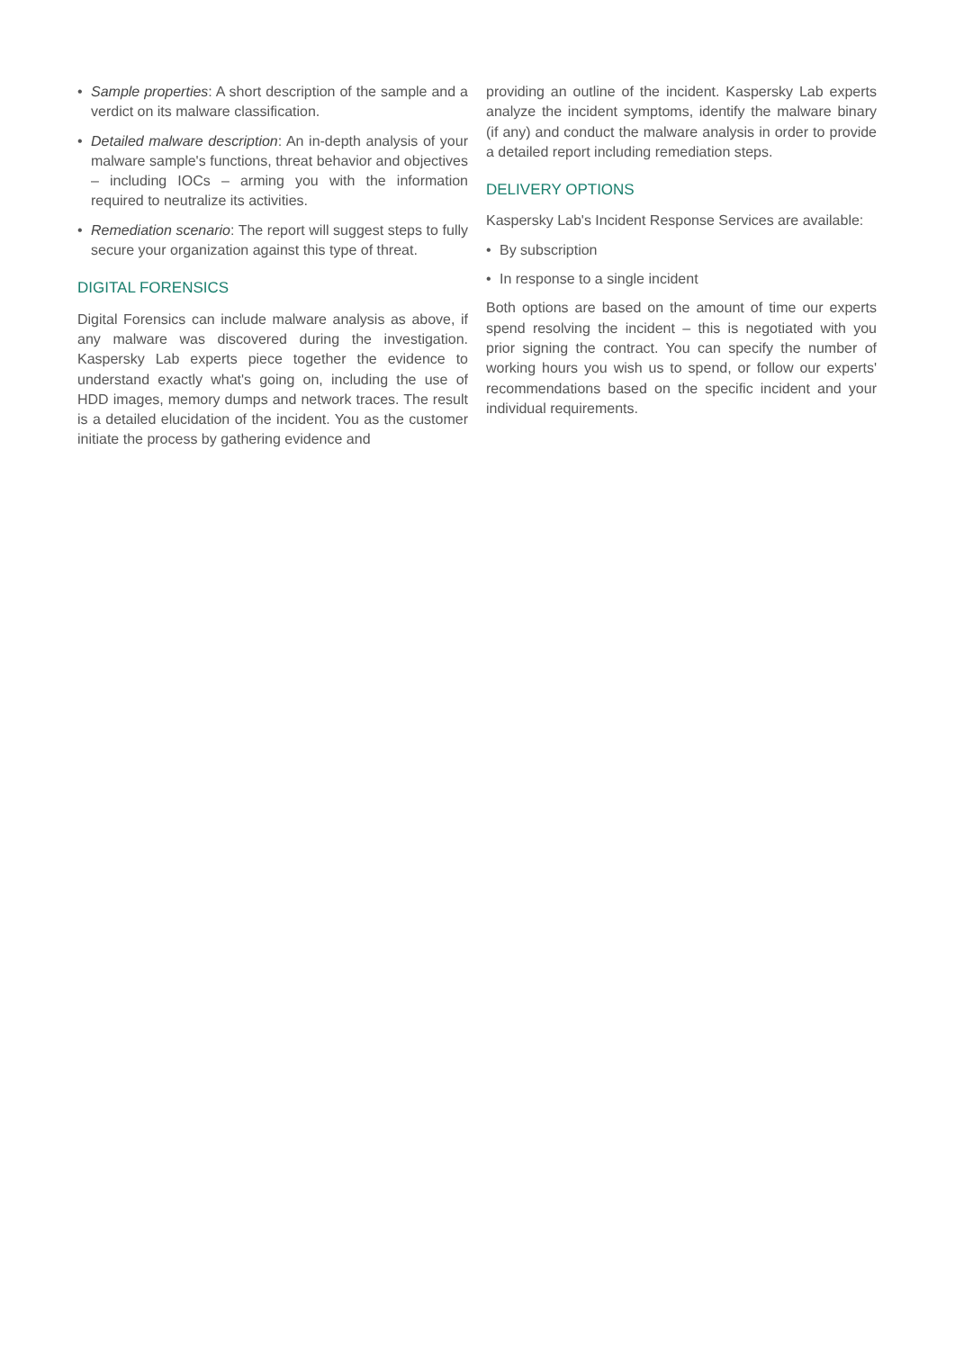• Sample properties: A short description of the sample and a verdict on its malware classification.
• Detailed malware description: An in-depth analysis of your malware sample's functions, threat behavior and objectives – including IOCs – arming you with the information required to neutralize its activities.
• Remediation scenario: The report will suggest steps to fully secure your organization against this type of threat.
DIGITAL FORENSICS
Digital Forensics can include malware analysis as above, if any malware was discovered during the investigation. Kaspersky Lab experts piece together the evidence to understand exactly what's going on, including the use of HDD images, memory dumps and network traces. The result is a detailed elucidation of the incident. You as the customer initiate the process by gathering evidence and
providing an outline of the incident. Kaspersky Lab experts analyze the incident symptoms, identify the malware binary (if any) and conduct the malware analysis in order to provide a detailed report including remediation steps.
DELIVERY OPTIONS
Kaspersky Lab's Incident Response Services are available:
• By subscription
• In response to a single incident
Both options are based on the amount of time our experts spend resolving the incident – this is negotiated with you prior signing the contract. You can specify the number of working hours you wish us to spend, or follow our experts' recommendations based on the specific incident and your individual requirements.